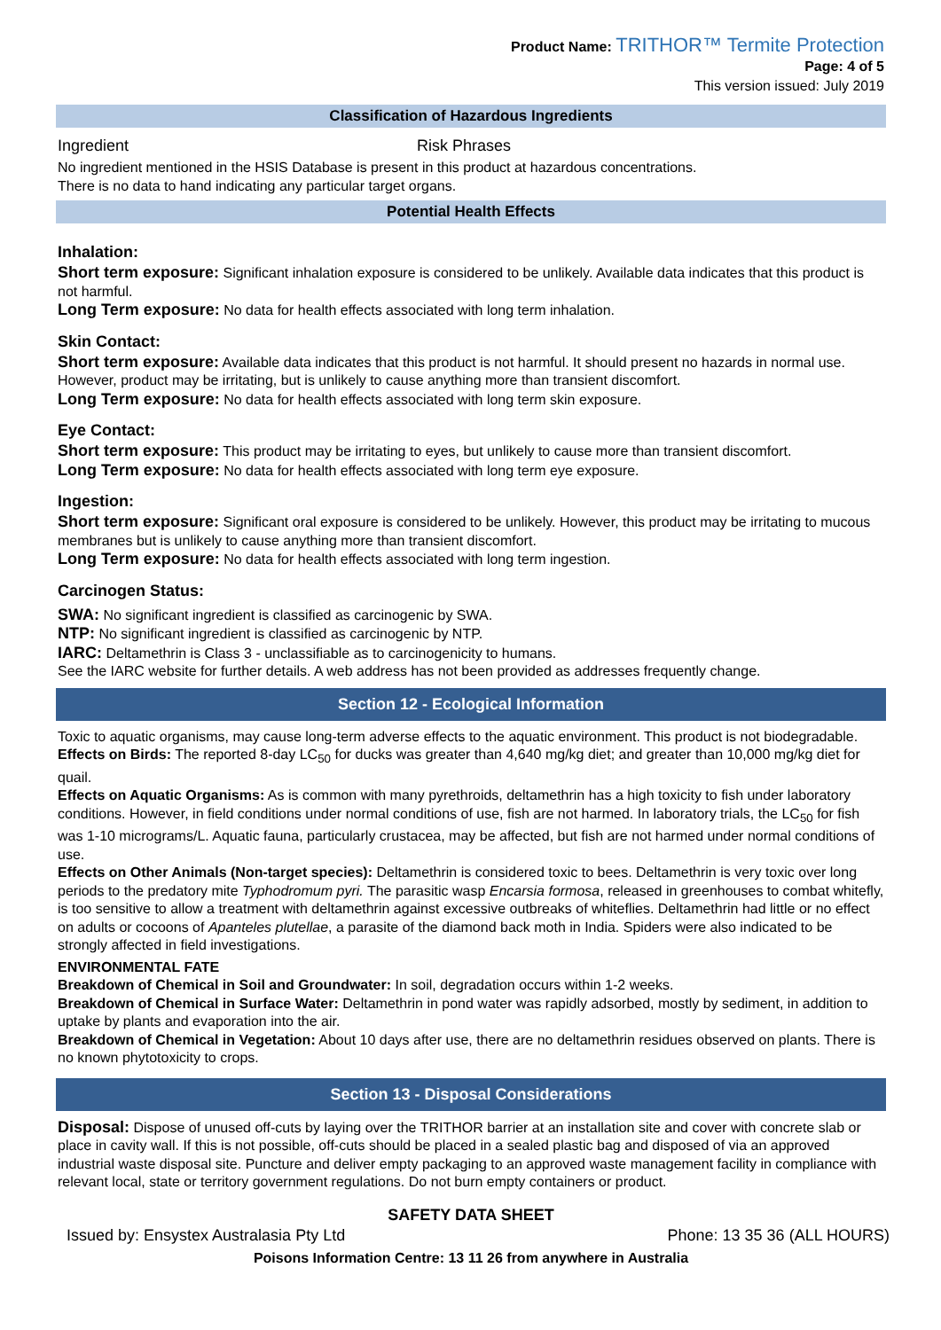Product Name: TRITHOR™ Termite Protection
Page: 4 of 5
This version issued: July 2019
Classification of Hazardous Ingredients
Ingredient Risk Phrases
No ingredient mentioned in the HSIS Database is present in this product at hazardous concentrations.
There is no data to hand indicating any particular target organs.
Potential Health Effects
Inhalation:
Short term exposure: Significant inhalation exposure is considered to be unlikely. Available data indicates that this product is not harmful.
Long Term exposure: No data for health effects associated with long term inhalation.
Skin Contact:
Short term exposure: Available data indicates that this product is not harmful. It should present no hazards in normal use. However, product may be irritating, but is unlikely to cause anything more than transient discomfort.
Long Term exposure: No data for health effects associated with long term skin exposure.
Eye Contact:
Short term exposure: This product may be irritating to eyes, but unlikely to cause more than transient discomfort.
Long Term exposure: No data for health effects associated with long term eye exposure.
Ingestion:
Short term exposure: Significant oral exposure is considered to be unlikely. However, this product may be irritating to mucous membranes but is unlikely to cause anything more than transient discomfort.
Long Term exposure: No data for health effects associated with long term ingestion.
Carcinogen Status:
SWA: No significant ingredient is classified as carcinogenic by SWA.
NTP: No significant ingredient is classified as carcinogenic by NTP.
IARC: Deltamethrin is Class 3 - unclassifiable as to carcinogenicity to humans.
See the IARC website for further details. A web address has not been provided as addresses frequently change.
Section 12 - Ecological Information
Toxic to aquatic organisms, may cause long-term adverse effects to the aquatic environment. This product is not biodegradable.
Effects on Birds: The reported 8-day LC<sub>50</sub> for ducks was greater than 4,640 mg/kg diet; and greater than 10,000 mg/kg diet for quail.
Effects on Aquatic Organisms: As is common with many pyrethroids, deltamethrin has a high toxicity to fish under laboratory conditions. However, in field conditions under normal conditions of use, fish are not harmed. In laboratory trials, the LC<sub>50</sub> for fish was 1-10 micrograms/L. Aquatic fauna, particularly crustacea, may be affected, but fish are not harmed under normal conditions of use.
Effects on Other Animals (Non-target species): Deltamethrin is considered toxic to bees. Deltamethrin is very toxic over long periods to the predatory mite Typhodromum pyri. The parasitic wasp Encarsia formosa, released in greenhouses to combat whitefly, is too sensitive to allow a treatment with deltamethrin against excessive outbreaks of whiteflies. Deltamethrin had little or no effect on adults or cocoons of Apanteles plutellae, a parasite of the diamond back moth in India. Spiders were also indicated to be strongly affected in field investigations.
ENVIRONMENTAL FATE
Breakdown of Chemical in Soil and Groundwater: In soil, degradation occurs within 1-2 weeks.
Breakdown of Chemical in Surface Water: Deltamethrin in pond water was rapidly adsorbed, mostly by sediment, in addition to uptake by plants and evaporation into the air.
Breakdown of Chemical in Vegetation: About 10 days after use, there are no deltamethrin residues observed on plants. There is no known phytotoxicity to crops.
Section 13 - Disposal Considerations
Disposal: Dispose of unused off-cuts by laying over the TRITHOR barrier at an installation site and cover with concrete slab or place in cavity wall. If this is not possible, off-cuts should be placed in a sealed plastic bag and disposed of via an approved industrial waste disposal site. Puncture and deliver empty packaging to an approved waste management facility in compliance with relevant local, state or territory government regulations. Do not burn empty containers or product.
SAFETY DATA SHEET
Issued by: Ensystex Australasia Pty Ltd Phone: 13 35 36 (ALL HOURS)
Poisons Information Centre: 13 11 26 from anywhere in Australia